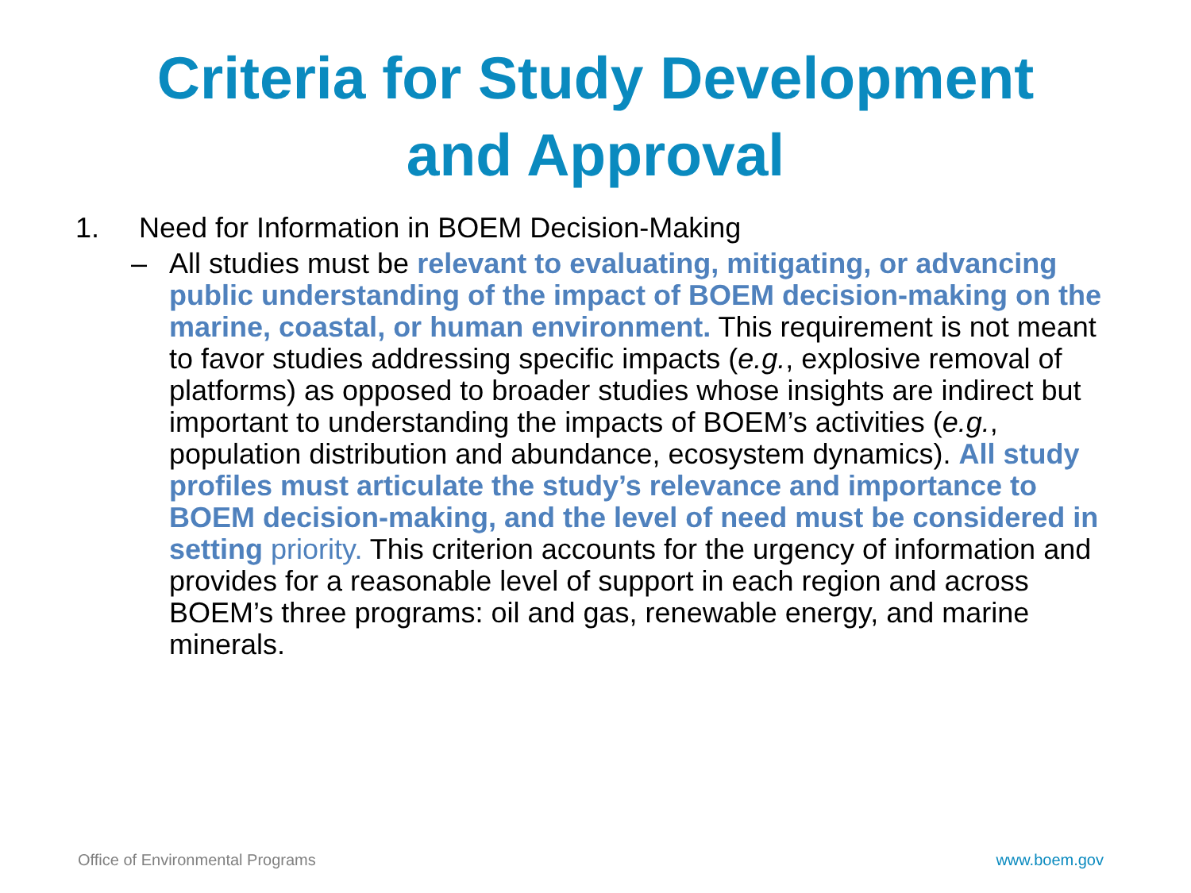Criteria for Study Development
and Approval
1. Need for Information in BOEM Decision-Making
– All studies must be relevant to evaluating, mitigating, or advancing public understanding of the impact of BOEM decision-making on the marine, coastal, or human environment. This requirement is not meant to favor studies addressing specific impacts (e.g., explosive removal of platforms) as opposed to broader studies whose insights are indirect but important to understanding the impacts of BOEM’s activities (e.g., population distribution and abundance, ecosystem dynamics). All study profiles must articulate the study’s relevance and importance to BOEM decision-making, and the level of need must be considered in setting priority. This criterion accounts for the urgency of information and provides for a reasonable level of support in each region and across BOEM’s three programs: oil and gas, renewable energy, and marine minerals.
Office of Environmental Programs www.boem.gov